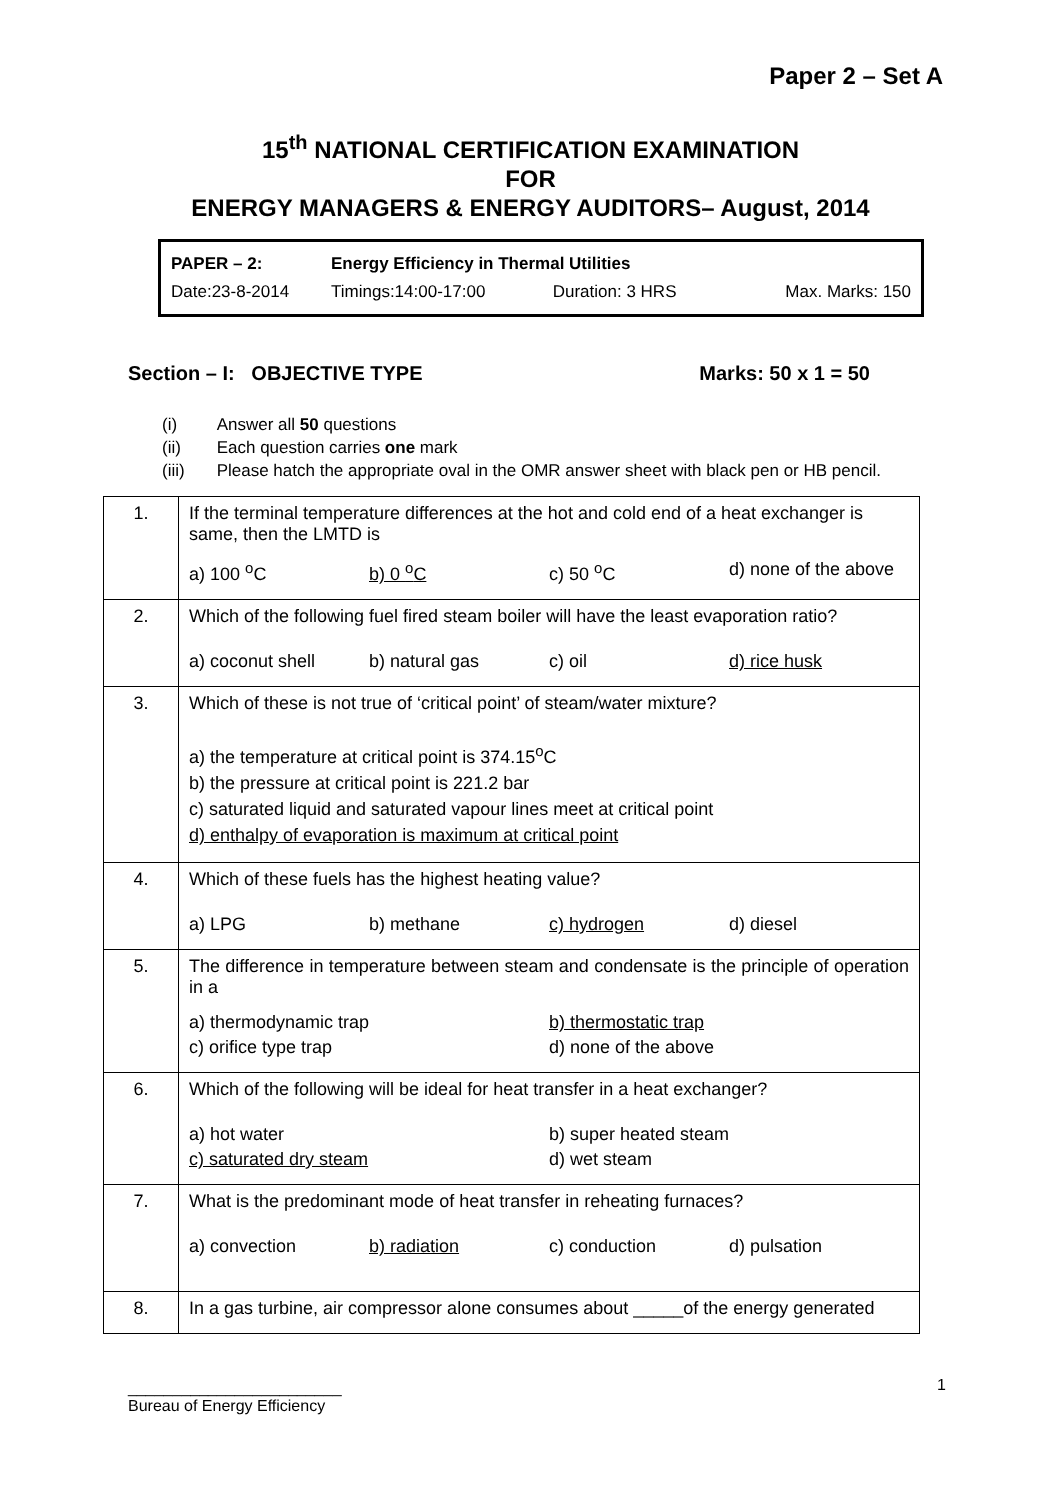Paper 2 – Set A
15<sup>th</sup> NATIONAL CERTIFICATION EXAMINATION
FOR
ENERGY MANAGERS & ENERGY AUDITORS– August, 2014
| PAPER – 2: | Energy Efficiency in Thermal Utilities | | |
| Date:23-8-2014 | Timings:14:00-17:00 | Duration: 3 HRS | Max. Marks: 150 |
Section – I: OBJECTIVE TYPE Marks: 50 x 1 = 50
| (i) | Answer all 50 questions |
| (ii) | Each question carries one mark |
| (iii) | Please hatch the appropriate oval in the OMR answer sheet with black pen or HB pencil. |
| 1. | If the terminal temperature differences at the hot and cold end of a heat exchanger is same, then the LMTD is a) 100 <sup>o</sup>C b) 0 <sup>o</sup>C c) 50 <sup>o</sup>C d) none of the above |
| 2. | Which of the following fuel fired steam boiler will have the least evaporation ratio? a) coconut shell b) natural gas c) oil d) rice husk |
| 3. | Which of these is not true of ‘critical point’ of steam/water mixture? a) the temperature at critical point is 374.15<sup>o</sup>C b) the pressure at critical point is 221.2 bar c) saturated liquid and saturated vapour lines meet at critical point d) enthalpy of evaporation is maximum at critical point |
| 4. | Which of these fuels has the highest heating value? a) LPG b) methane c) hydrogen d) diesel |
| 5. | The difference in temperature between steam and condensate is the principle of operation in a a) thermodynamic trap b) thermostatic trap c) orifice type trap d) none of the above |
| 6. | Which of the following will be ideal for heat transfer in a heat exchanger? a) hot water b) super heated steam c) saturated dry steam d) wet steam |
| 7. | What is the predominant mode of heat transfer in reheating furnaces? a) convection b) radiation c) conduction d) pulsation |
| 8. | In a gas turbine, air compressor alone consumes about _____of the energy generated |
________________________
Bureau of Energy Efficiency
1